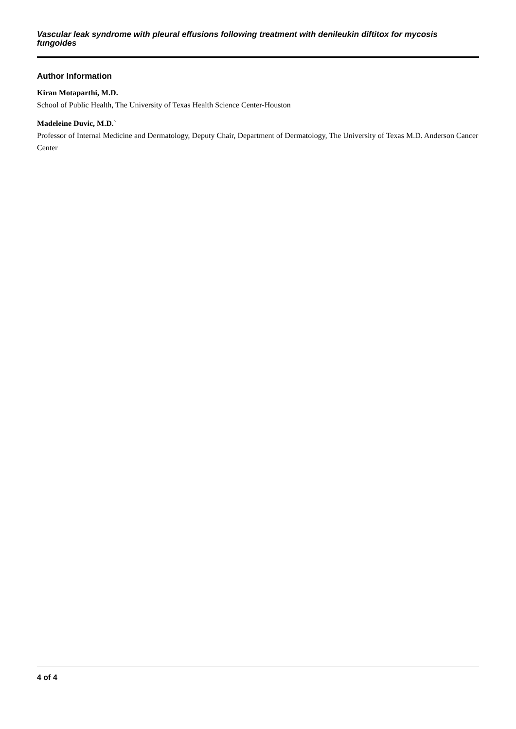Vascular leak syndrome with pleural effusions following treatment with denileukin diftitox for mycosis fungoides
Author Information
Kiran Motaparthi, M.D.
School of Public Health, The University of Texas Health Science Center-Houston
Madeleine Duvic, M.D.`
Professor of Internal Medicine and Dermatology, Deputy Chair, Department of Dermatology, The University of Texas M.D. Anderson Cancer Center
4 of 4